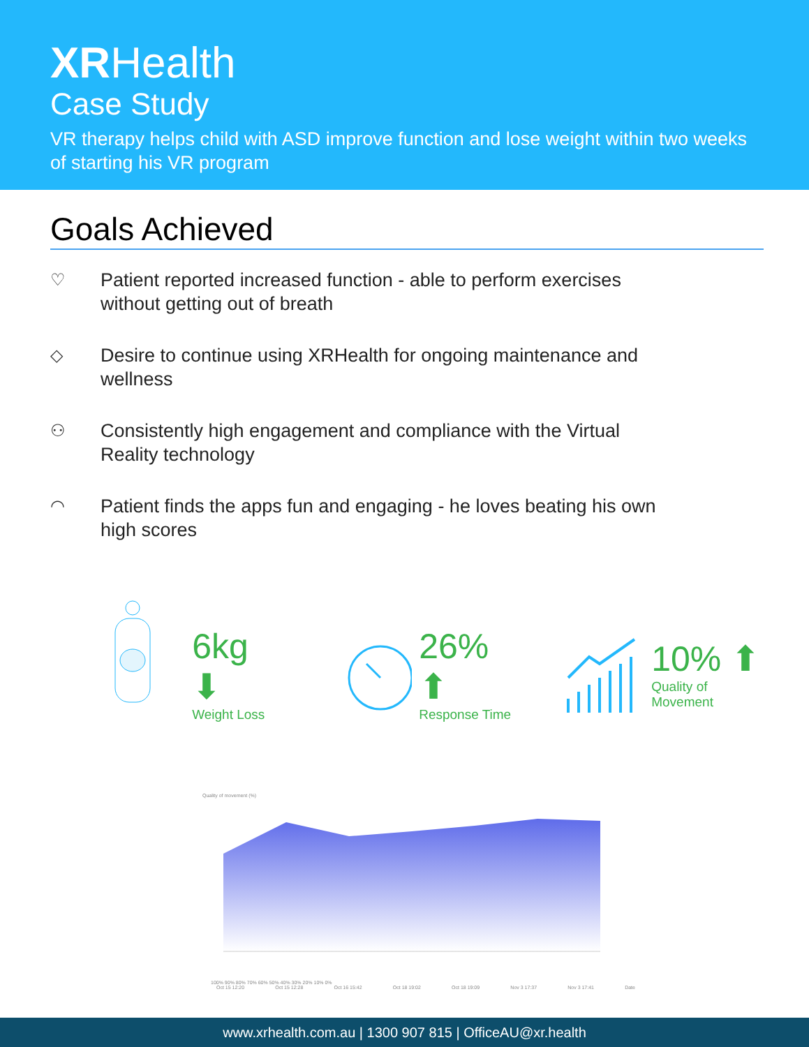XRHealth
Case Study
VR therapy helps child with ASD improve function and lose weight within two weeks of starting his VR program
Goals Achieved
♡ Patient reported increased function - able to perform exercises without getting out of breath
◇ Desire to continue using XRHealth for ongoing maintenance and wellness
⚇ Consistently high engagement and compliance with the Virtual Reality technology
◠ Patient finds the apps fun and engaging - he loves beating his own high scores
6kg ⬇
Weight Loss
26% ⬆
Response Time
10% ⬆
Quality of Movement
Quality of movement (%)
100% 90% 80% 70% 60% 50% 40% 30% 20% 10% 0%
Oct 15 12:20 Oct 15 12:28 Oct 16 15:42 Oct 18 19:02 Oct 18 19:09 Nov 3 17:37 Nov 3 17:41 Date
www.xrhealth.com.au | 1300 907 815 | OfficeAU@xr.health